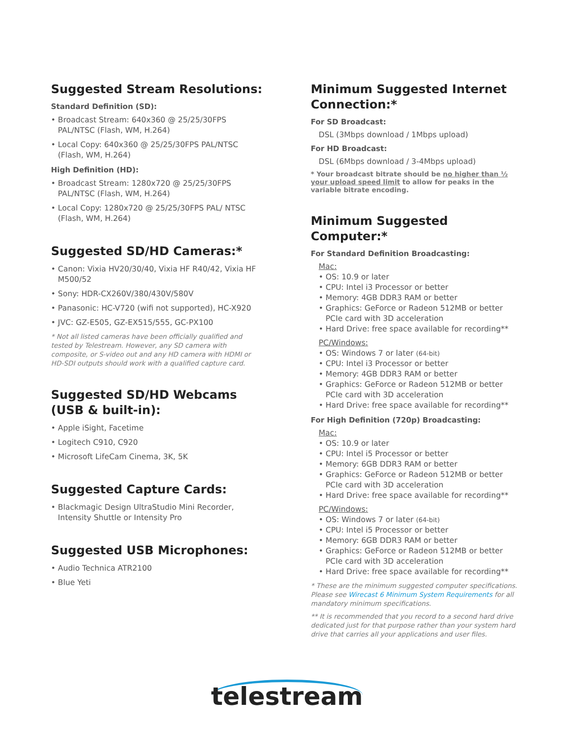Suggested Stream Resolutions:
Standard Definition (SD):
• Broadcast Stream: 640x360 @ 25/25/30FPS PAL/NTSC (Flash, WM, H.264)
• Local Copy: 640x360 @ 25/25/30FPS PAL/NTSC (Flash, WM, H.264)
High Definition (HD):
• Broadcast Stream: 1280x720 @ 25/25/30FPS PAL/NTSC (Flash, WM, H.264)
• Local Copy: 1280x720 @ 25/25/30FPS PAL/ NTSC (Flash, WM, H.264)
Suggested SD/HD Cameras:*
• Canon: Vixia HV20/30/40, Vixia HF R40/42, Vixia HF M500/52
• Sony: HDR-CX260V/380/430V/580V
• Panasonic: HC-V720 (wifi not supported), HC-X920
• JVC: GZ-E505, GZ-EX515/555, GC-PX100
* Not all listed cameras have been officially qualified and tested by Telestream. However, any SD camera with composite, or S-video out and any HD camera with HDMI or HD-SDI outputs should work with a qualified capture card.
Suggested SD/HD Webcams
(USB & built-in):
• Apple iSight, Facetime
• Logitech C910, C920
• Microsoft LifeCam Cinema, 3K, 5K
Suggested Capture Cards:
• Blackmagic Design UltraStudio Mini Recorder, Intensity Shuttle or Intensity Pro
Suggested USB Microphones:
• Audio Technica ATR2100
• Blue Yeti
Minimum Suggested Internet Connection:*
For SD Broadcast:
DSL (3Mbps download / 1Mbps upload)
For HD Broadcast:
DSL (6Mbps download / 3-4Mbps upload)
* Your broadcast bitrate should be no higher than ½ your upload speed limit to allow for peaks in the variable bitrate encoding.
Minimum Suggested Computer:*
For Standard Definition Broadcasting:
Mac:
• OS: 10.9 or later
• CPU: Intel i3 Processor or better
• Memory: 4GB DDR3 RAM or better
• Graphics: GeForce or Radeon 512MB or better PCIe card with 3D acceleration
• Hard Drive: free space available for recording**
PC/Windows:
• OS: Windows 7 or later (64-bit)
• CPU: Intel i3 Processor or better
• Memory: 4GB DDR3 RAM or better
• Graphics: GeForce or Radeon 512MB or better PCIe card with 3D acceleration
• Hard Drive: free space available for recording**
For High Definition (720p) Broadcasting:
Mac:
• OS: 10.9 or later
• CPU: Intel i5 Processor or better
• Memory: 6GB DDR3 RAM or better
• Graphics: GeForce or Radeon 512MB or better PCIe card with 3D acceleration
• Hard Drive: free space available for recording**
PC/Windows:
• OS: Windows 7 or later (64-bit)
• CPU: Intel i5 Processor or better
• Memory: 6GB DDR3 RAM or better
• Graphics: GeForce or Radeon 512MB or better PCIe card with 3D acceleration
• Hard Drive: free space available for recording**
* These are the minimum suggested computer specifications. Please see Wirecast 6 Minimum System Requirements for all mandatory minimum specifications.
** It is recommended that you record to a second hard drive dedicated just for that purpose rather than your system hard drive that carries all your applications and user files.
telestream